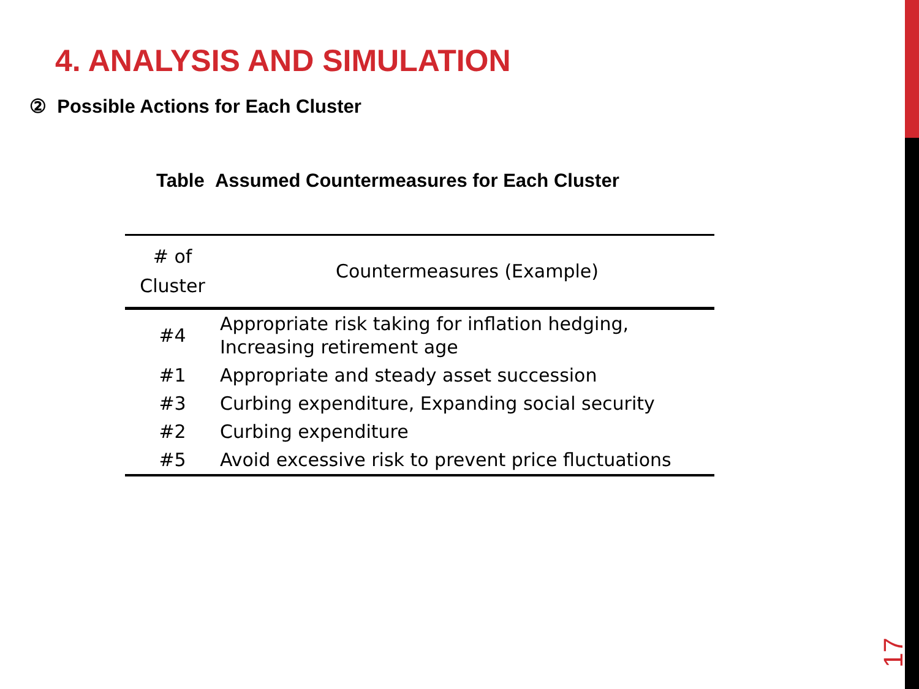4. ANALYSIS AND SIMULATION
② Possible Actions for Each Cluster
Table Assumed Countermeasures for Each Cluster
| # of Cluster | Countermeasures (Example) |
| --- | --- |
| #4 | Appropriate risk taking for inflation hedging, Increasing retirement age |
| #1 | Appropriate and steady asset succession |
| #3 | Curbing expenditure, Expanding social security |
| #2 | Curbing expenditure |
| #5 | Avoid excessive risk to prevent price fluctuations |
17